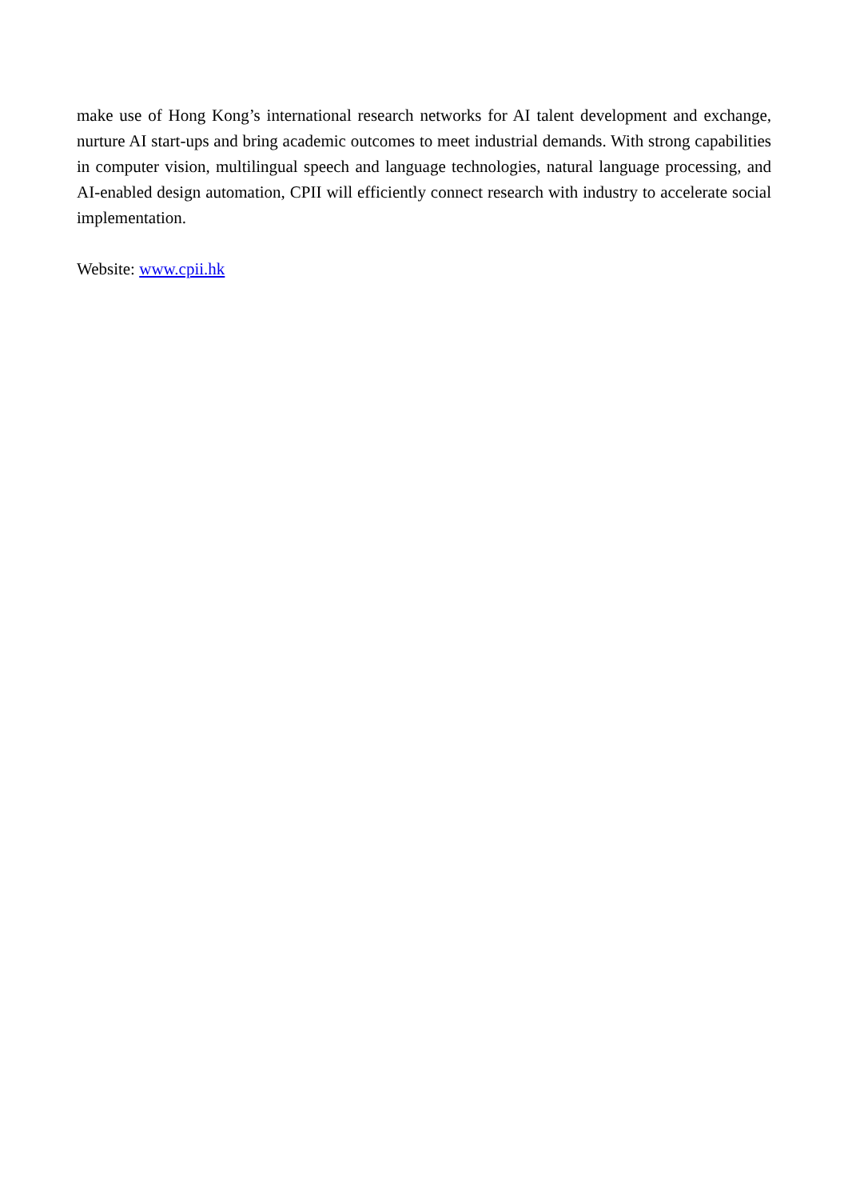make use of Hong Kong’s international research networks for AI talent development and exchange, nurture AI start-ups and bring academic outcomes to meet industrial demands. With strong capabilities in computer vision, multilingual speech and language technologies, natural language processing, and AI-enabled design automation, CPII will efficiently connect research with industry to accelerate social implementation.
Website: www.cpii.hk